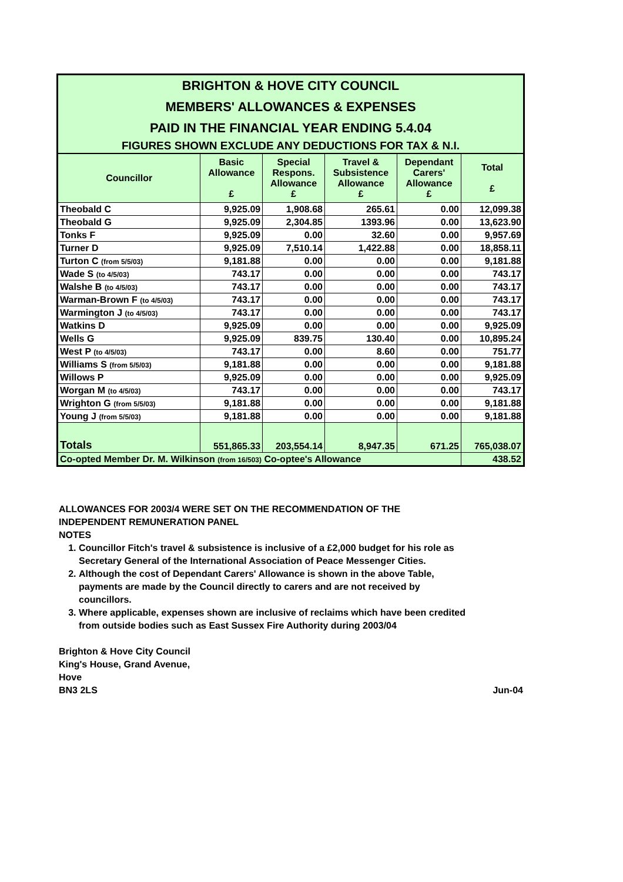| BRIGHTON & HOVE CITY COUNCIL | | | | | |
| MEMBERS' ALLOWANCES & EXPENSES | | | | | |
| PAID IN THE FINANCIAL YEAR ENDING 5.4.04 | | | | | |
| FIGURES SHOWN EXCLUDE ANY DEDUCTIONS FOR TAX & N.I. | | | | | |
| Councillor | Basic Allowance £ | Special Respons. Allowance £ | Travel & Subsistence Allowance £ | Dependant Carers' Allowance £ | Total £ |
| Theobald C | 9,925.09 | 1,908.68 | 265.61 | 0.00 | 12,099.38 |
| Theobald G | 9,925.09 | 2,304.85 | 1393.96 | 0.00 | 13,623.90 |
| Tonks F | 9,925.09 | 0.00 | 32.60 | 0.00 | 9,957.69 |
| Turner D | 9,925.09 | 7,510.14 | 1,422.88 | 0.00 | 18,858.11 |
| Turton C (from 5/5/03) | 9,181.88 | 0.00 | 0.00 | 0.00 | 9,181.88 |
| Wade S (to 4/5/03) | 743.17 | 0.00 | 0.00 | 0.00 | 743.17 |
| Walshe B (to 4/5/03) | 743.17 | 0.00 | 0.00 | 0.00 | 743.17 |
| Warman-Brown F (to 4/5/03) | 743.17 | 0.00 | 0.00 | 0.00 | 743.17 |
| Warmington J (to 4/5/03) | 743.17 | 0.00 | 0.00 | 0.00 | 743.17 |
| Watkins D | 9,925.09 | 0.00 | 0.00 | 0.00 | 9,925.09 |
| Wells G | 9,925.09 | 839.75 | 130.40 | 0.00 | 10,895.24 |
| West P (to 4/5/03) | 743.17 | 0.00 | 8.60 | 0.00 | 751.77 |
| Williams S (from 5/5/03) | 9,181.88 | 0.00 | 0.00 | 0.00 | 9,181.88 |
| Willows P | 9,925.09 | 0.00 | 0.00 | 0.00 | 9,925.09 |
| Worgan M (to 4/5/03) | 743.17 | 0.00 | 0.00 | 0.00 | 743.17 |
| Wrighton G (from 5/5/03) | 9,181.88 | 0.00 | 0.00 | 0.00 | 9,181.88 |
| Young J (from 5/5/03) | 9,181.88 | 0.00 | 0.00 | 0.00 | 9,181.88 |
| Totals | 551,865.33 | 203,554.14 | 8,947.35 | 671.25 | 765,038.07 |
| Co-opted Member Dr. M. Wilkinson (from 16/503) Co-optee's Allowance | | | | | 438.52 |
ALLOWANCES FOR 2003/4 WERE SET ON THE RECOMMENDATION OF THE INDEPENDENT REMUNERATION PANEL
NOTES
1. Councillor Fitch's travel & subsistence is inclusive of a £2,000 budget for his role as Secretary General of the International Association of Peace Messenger Cities.
2. Although the cost of Dependant Carers' Allowance is shown in the above Table, payments are made by the Council directly to carers and are not received by councillors.
3. Where applicable, expenses shown are inclusive of reclaims which have been credited from outside bodies such as East Sussex Fire Authority during 2003/04
Brighton & Hove City Council
King's House, Grand Avenue,
Hove
BN3 2LS
Jun-04